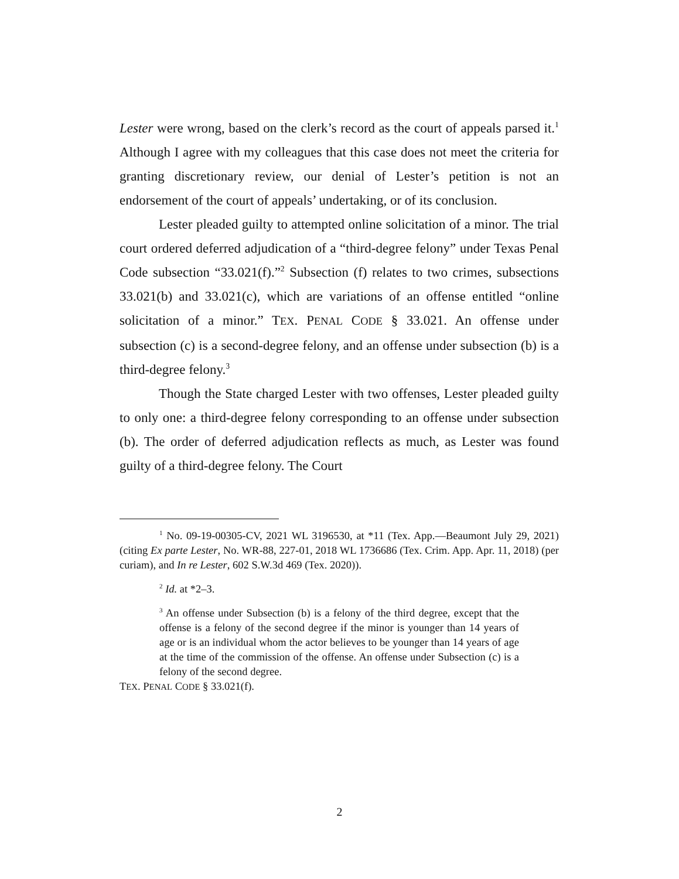Lester were wrong, based on the clerk’s record as the court of appeals parsed it.<sup>1</sup> Although I agree with my colleagues that this case does not meet the criteria for granting discretionary review, our denial of Lester’s petition is not an endorsement of the court of appeals’ undertaking, or of its conclusion.
Lester pleaded guilty to attempted online solicitation of a minor. The trial court ordered deferred adjudication of a “third-degree felony” under Texas Penal Code subsection “33.021(f).”<sup>2</sup> Subsection (f) relates to two crimes, subsections 33.021(b) and 33.021(c), which are variations of an offense entitled “online solicitation of a minor.” TEX. PENAL CODE § 33.021. An offense under subsection (c) is a second-degree felony, and an offense under subsection (b) is a third-degree felony.<sup>3</sup>
Though the State charged Lester with two offenses, Lester pleaded guilty to only one: a third-degree felony corresponding to an offense under subsection (b). The order of deferred adjudication reflects as much, as Lester was found guilty of a third-degree felony. The Court
<sup>1</sup> No. 09-19-00305-CV, 2021 WL 3196530, at *11 (Tex. App.—Beaumont July 29, 2021) (citing Ex parte Lester, No. WR-88, 227-01, 2018 WL 1736686 (Tex. Crim. App. Apr. 11, 2018) (per curiam), and In re Lester, 602 S.W.3d 469 (Tex. 2020)).
<sup>2</sup> Id. at *2–3.
<sup>3</sup> An offense under Subsection (b) is a felony of the third degree, except that the offense is a felony of the second degree if the minor is younger than 14 years of age or is an individual whom the actor believes to be younger than 14 years of age at the time of the commission of the offense. An offense under Subsection (c) is a felony of the second degree.
TEX. PENAL CODE § 33.021(f).
2